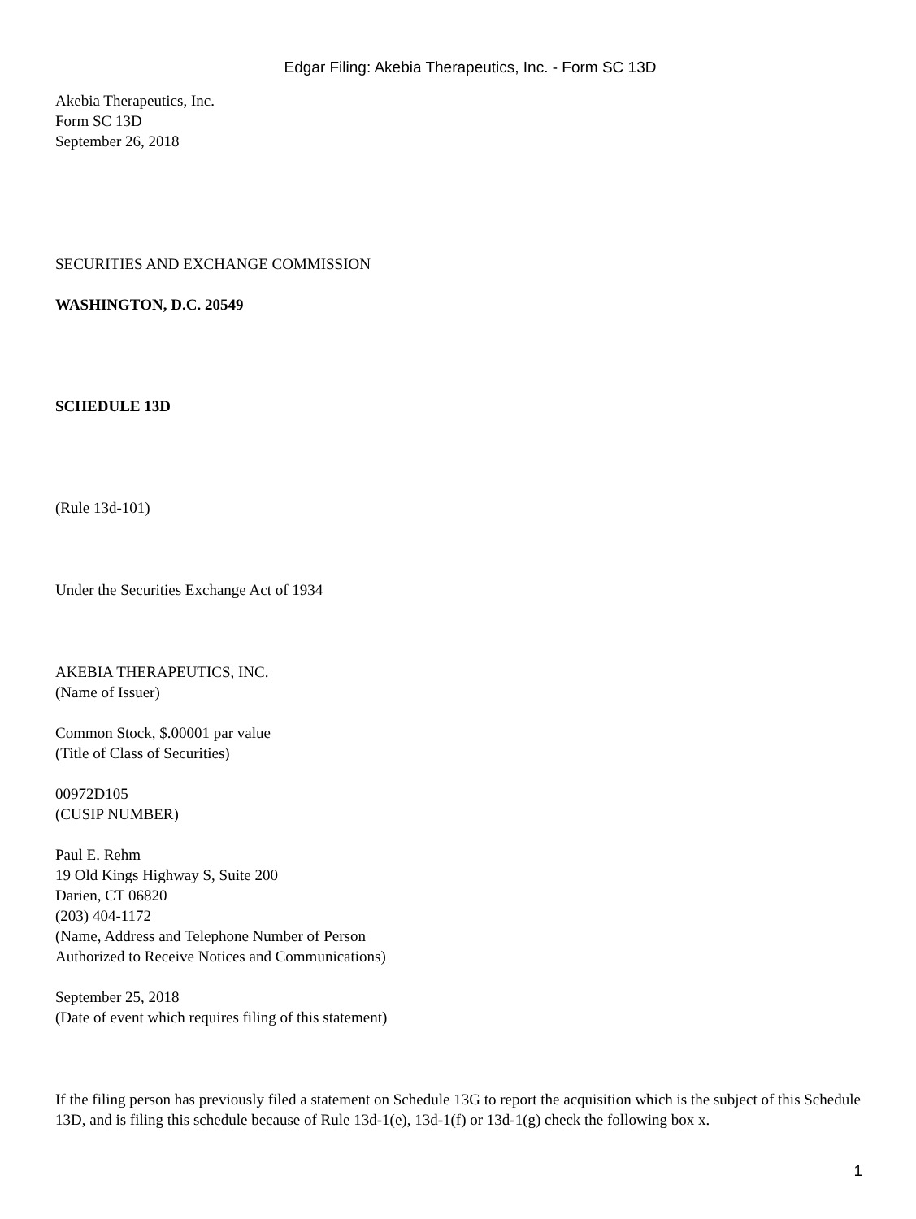Edgar Filing: Akebia Therapeutics, Inc. - Form SC 13D
Akebia Therapeutics, Inc.
Form SC 13D
September 26, 2018
SECURITIES AND EXCHANGE COMMISSION
WASHINGTON, D.C. 20549
SCHEDULE 13D
(Rule 13d-101)
Under the Securities Exchange Act of 1934
AKEBIA THERAPEUTICS, INC.
(Name of Issuer)
Common Stock, $.00001 par value
(Title of Class of Securities)
00972D105
(CUSIP NUMBER)
Paul E. Rehm
19 Old Kings Highway S, Suite 200
Darien, CT 06820
(203) 404-1172
(Name, Address and Telephone Number of Person
Authorized to Receive Notices and Communications)
September 25, 2018
(Date of event which requires filing of this statement)
If the filing person has previously filed a statement on Schedule 13G to report the acquisition which is the subject of this Schedule 13D, and is filing this schedule because of Rule 13d-1(e), 13d-1(f) or 13d-1(g) check the following box x.
1